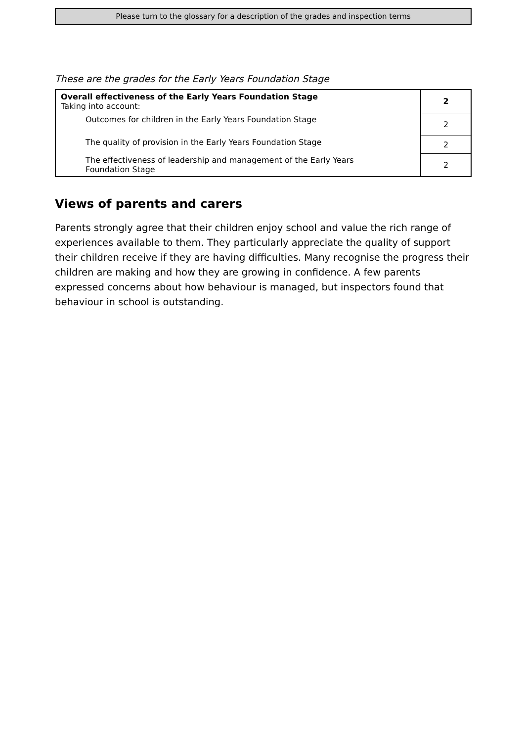Please turn to the glossary for a description of the grades and inspection terms
These are the grades for the Early Years Foundation Stage
| Overall effectiveness of the Early Years Foundation Stage Taking into account: | 2 |
| Outcomes for children in the Early Years Foundation Stage | 2 |
| The quality of provision in the Early Years Foundation Stage | 2 |
| The effectiveness of leadership and management of the Early Years Foundation Stage | 2 |
Views of parents and carers
Parents strongly agree that their children enjoy school and value the rich range of experiences available to them. They particularly appreciate the quality of support their children receive if they are having difficulties. Many recognise the progress their children are making and how they are growing in confidence. A few parents expressed concerns about how behaviour is managed, but inspectors found that behaviour in school is outstanding.